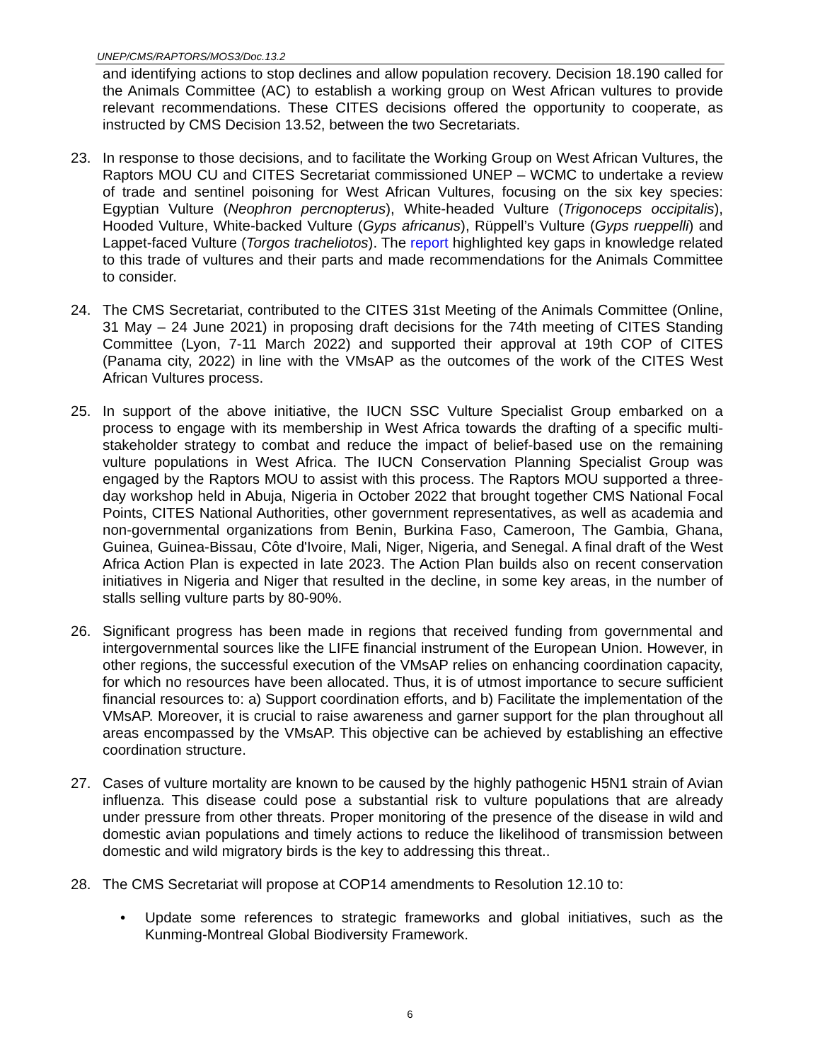UNEP/CMS/RAPTORS/MOS3/Doc.13.2
and identifying actions to stop declines and allow population recovery. Decision 18.190 called for the Animals Committee (AC) to establish a working group on West African vultures to provide relevant recommendations. These CITES decisions offered the opportunity to cooperate, as instructed by CMS Decision 13.52, between the two Secretariats.
23. In response to those decisions, and to facilitate the Working Group on West African Vultures, the Raptors MOU CU and CITES Secretariat commissioned UNEP – WCMC to undertake a review of trade and sentinel poisoning for West African Vultures, focusing on the six key species: Egyptian Vulture (Neophron percnopterus), White-headed Vulture (Trigonoceps occipitalis), Hooded Vulture, White-backed Vulture (Gyps africanus), Rüppell’s Vulture (Gyps rueppelli) and Lappet-faced Vulture (Torgos tracheliotos). The report highlighted key gaps in knowledge related to this trade of vultures and their parts and made recommendations for the Animals Committee to consider.
24. The CMS Secretariat, contributed to the CITES 31st Meeting of the Animals Committee (Online, 31 May – 24 June 2021) in proposing draft decisions for the 74th meeting of CITES Standing Committee (Lyon, 7-11 March 2022) and supported their approval at 19th COP of CITES (Panama city, 2022) in line with the VMsAP as the outcomes of the work of the CITES West African Vultures process.
25. In support of the above initiative, the IUCN SSC Vulture Specialist Group embarked on a process to engage with its membership in West Africa towards the drafting of a specific multi-stakeholder strategy to combat and reduce the impact of belief-based use on the remaining vulture populations in West Africa. The IUCN Conservation Planning Specialist Group was engaged by the Raptors MOU to assist with this process. The Raptors MOU supported a three-day workshop held in Abuja, Nigeria in October 2022 that brought together CMS National Focal Points, CITES National Authorities, other government representatives, as well as academia and non-governmental organizations from Benin, Burkina Faso, Cameroon, The Gambia, Ghana, Guinea, Guinea-Bissau, Côte d'Ivoire, Mali, Niger, Nigeria, and Senegal. A final draft of the West Africa Action Plan is expected in late 2023. The Action Plan builds also on recent conservation initiatives in Nigeria and Niger that resulted in the decline, in some key areas, in the number of stalls selling vulture parts by 80-90%.
26. Significant progress has been made in regions that received funding from governmental and intergovernmental sources like the LIFE financial instrument of the European Union. However, in other regions, the successful execution of the VMsAP relies on enhancing coordination capacity, for which no resources have been allocated. Thus, it is of utmost importance to secure sufficient financial resources to: a) Support coordination efforts, and b) Facilitate the implementation of the VMsAP. Moreover, it is crucial to raise awareness and garner support for the plan throughout all areas encompassed by the VMsAP. This objective can be achieved by establishing an effective coordination structure.
27. Cases of vulture mortality are known to be caused by the highly pathogenic H5N1 strain of Avian influenza. This disease could pose a substantial risk to vulture populations that are already under pressure from other threats. Proper monitoring of the presence of the disease in wild and domestic avian populations and timely actions to reduce the likelihood of transmission between domestic and wild migratory birds is the key to addressing this threat..
28. The CMS Secretariat will propose at COP14 amendments to Resolution 12.10 to:
• Update some references to strategic frameworks and global initiatives, such as the Kunming-Montreal Global Biodiversity Framework.
6